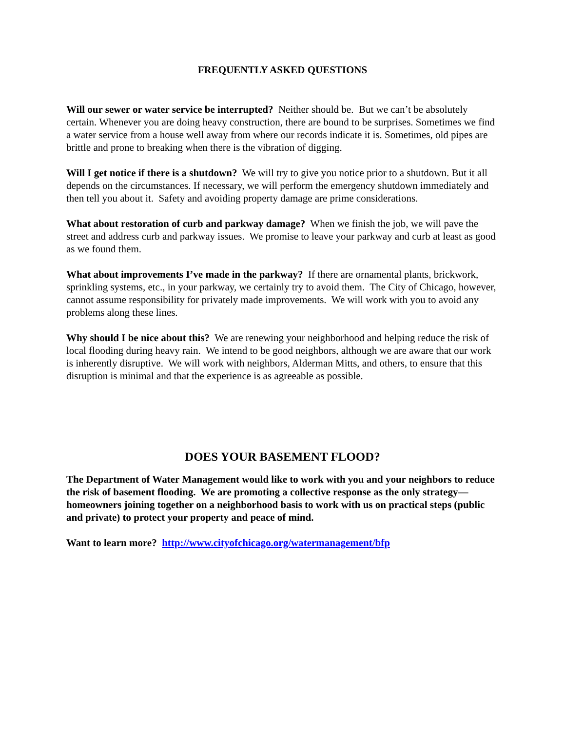FREQUENTLY ASKED QUESTIONS
Will our sewer or water service be interrupted? Neither should be. But we can’t be absolutely certain. Whenever you are doing heavy construction, there are bound to be surprises. Sometimes we find a water service from a house well away from where our records indicate it is. Sometimes, old pipes are brittle and prone to breaking when there is the vibration of digging.
Will I get notice if there is a shutdown? We will try to give you notice prior to a shutdown. But it all depends on the circumstances. If necessary, we will perform the emergency shutdown immediately and then tell you about it. Safety and avoiding property damage are prime considerations.
What about restoration of curb and parkway damage? When we finish the job, we will pave the street and address curb and parkway issues. We promise to leave your parkway and curb at least as good as we found them.
What about improvements I’ve made in the parkway? If there are ornamental plants, brickwork, sprinkling systems, etc., in your parkway, we certainly try to avoid them. The City of Chicago, however, cannot assume responsibility for privately made improvements. We will work with you to avoid any problems along these lines.
Why should I be nice about this? We are renewing your neighborhood and helping reduce the risk of local flooding during heavy rain. We intend to be good neighbors, although we are aware that our work is inherently disruptive. We will work with neighbors, Alderman Mitts, and others, to ensure that this disruption is minimal and that the experience is as agreeable as possible.
DOES YOUR BASEMENT FLOOD?
The Department of Water Management would like to work with you and your neighbors to reduce the risk of basement flooding. We are promoting a collective response as the only strategy—homeowners joining together on a neighborhood basis to work with us on practical steps (public and private) to protect your property and peace of mind.
Want to learn more? http://www.cityofchicago.org/watermanagement/bfp